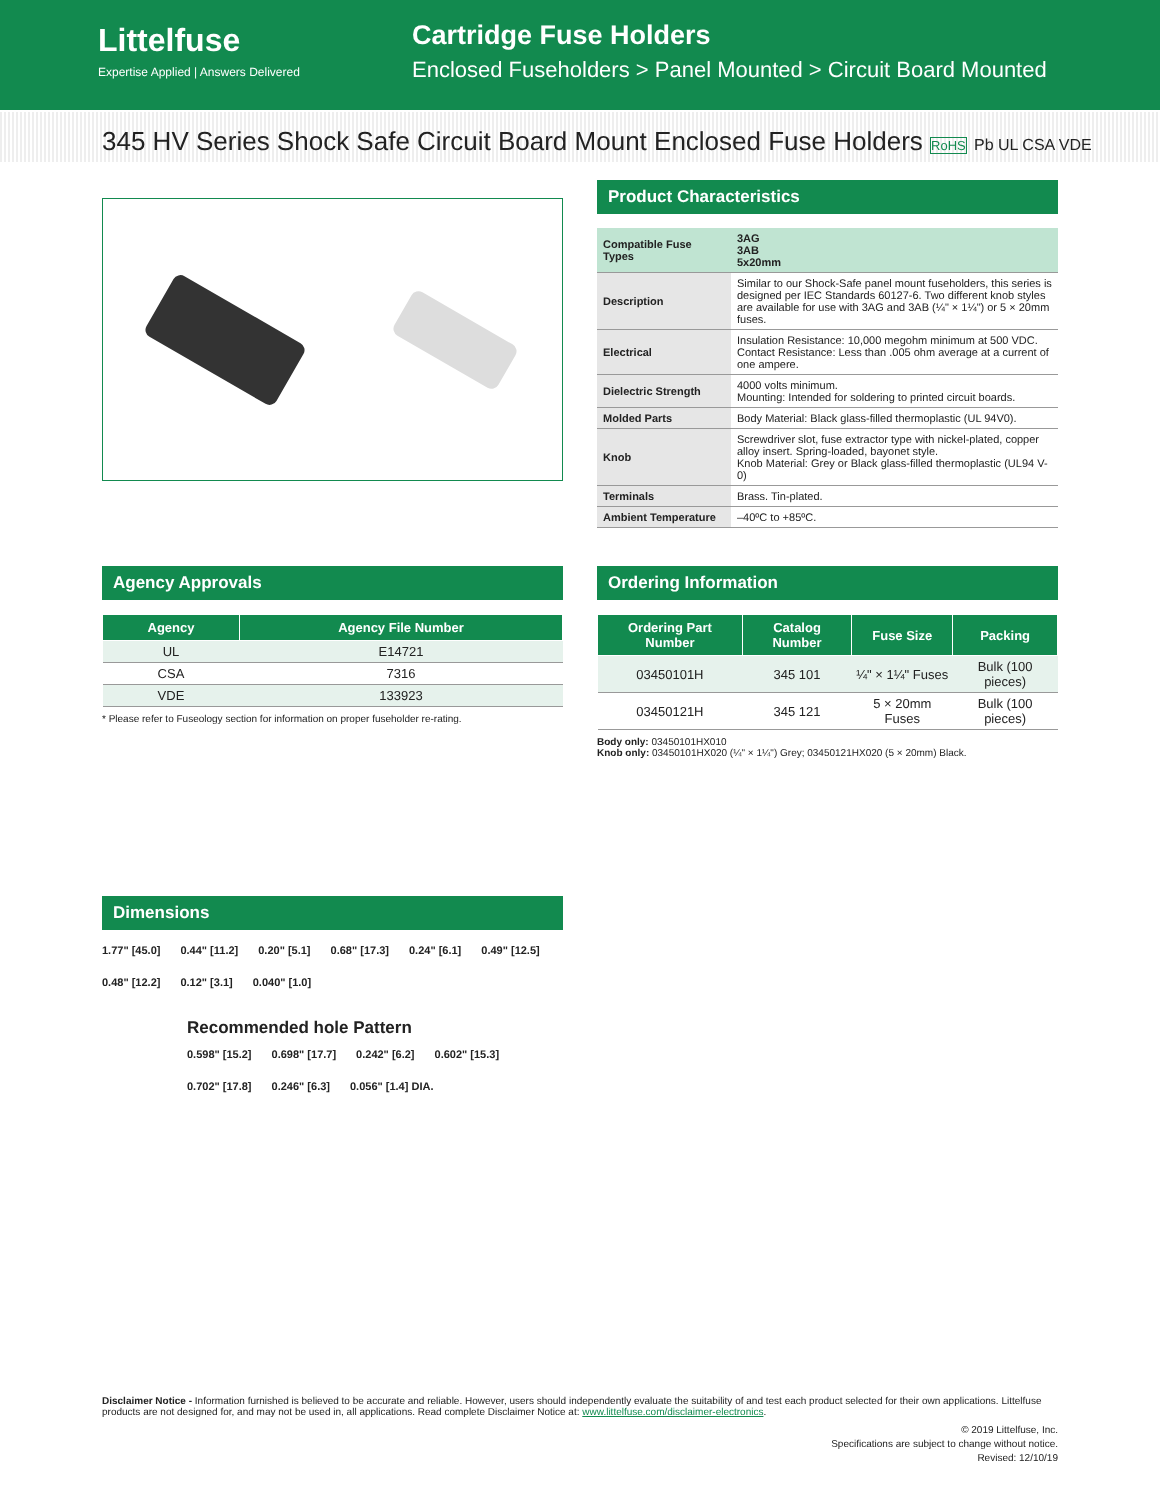Littelfuse
Expertise Applied | Answers Delivered
Cartridge Fuse Holders
Enclosed Fuseholders > Panel Mounted > Circuit Board Mounted
345 HV Series Shock Safe Circuit Board Mount Enclosed Fuse Holders RoHS Pb UL CSA VDE
Product Characteristics
| Compatible Fuse Types | 3AG 3AB 5x20mm |
| Description | Similar to our Shock-Safe panel mount fuseholders, this series is designed per IEC Standards 60127-6. Two different knob styles are available for use with 3AG and 3AB (¼" × 1¼") or 5 × 20mm fuses. |
| Electrical | Insulation Resistance: 10,000 megohm minimum at 500 VDC. Contact Resistance: Less than .005 ohm average at a current of one ampere. |
| Dielectric Strength | 4000 volts minimum. Mounting: Intended for soldering to printed circuit boards. |
| Molded Parts | Body Material: Black glass-filled thermoplastic (UL 94V0). |
| Knob | Screwdriver slot, fuse extractor type with nickel-plated, copper alloy insert. Spring-loaded, bayonet style. Knob Material: Grey or Black glass-filled thermoplastic (UL94 V-0) |
| Terminals | Brass. Tin-plated. |
| Ambient Temperature | –40ºC to +85ºC. |
Agency Approvals
| Agency | Agency File Number |
| --- | --- |
| UL | E14721 |
| CSA | 7316 |
| VDE | 133923 |
* Please refer to Fuseology section for information on proper fuseholder re-rating.
Ordering Information
| Ordering Part Number | Catalog Number | Fuse Size | Packing |
| --- | --- | --- | --- |
| 03450101H | 345 101 | ¼" × 1¼" Fuses | Bulk (100 pieces) |
| 03450121H | 345 121 | 5 × 20mm Fuses | Bulk (100 pieces) |
Body only: 03450101HX010
Knob only: 03450101HX020 (¼" × 1¼") Grey; 03450121HX020 (5 × 20mm) Black.
Dimensions
1.77" [45.0] 0.44" [11.2] 0.20" [5.1] 0.68" [17.3] 0.24" [6.1] 0.49" [12.5] 0.48" [12.2] 0.12" [3.1] 0.040" [1.0]
Recommended hole Pattern
0.598" [15.2] 0.698" [17.7] 0.242" [6.2] 0.602" [15.3] 0.702" [17.8] 0.246" [6.3] 0.056" [1.4] DIA.
Disclaimer Notice - Information furnished is believed to be accurate and reliable. However, users should independently evaluate the suitability of and test each product selected for their own applications. Littelfuse products are not designed for, and may not be used in, all applications. Read complete Disclaimer Notice at: www.littelfuse.com/disclaimer-electronics.
© 2019 Littelfuse, Inc.
Specifications are subject to change without notice.
Revised: 12/10/19